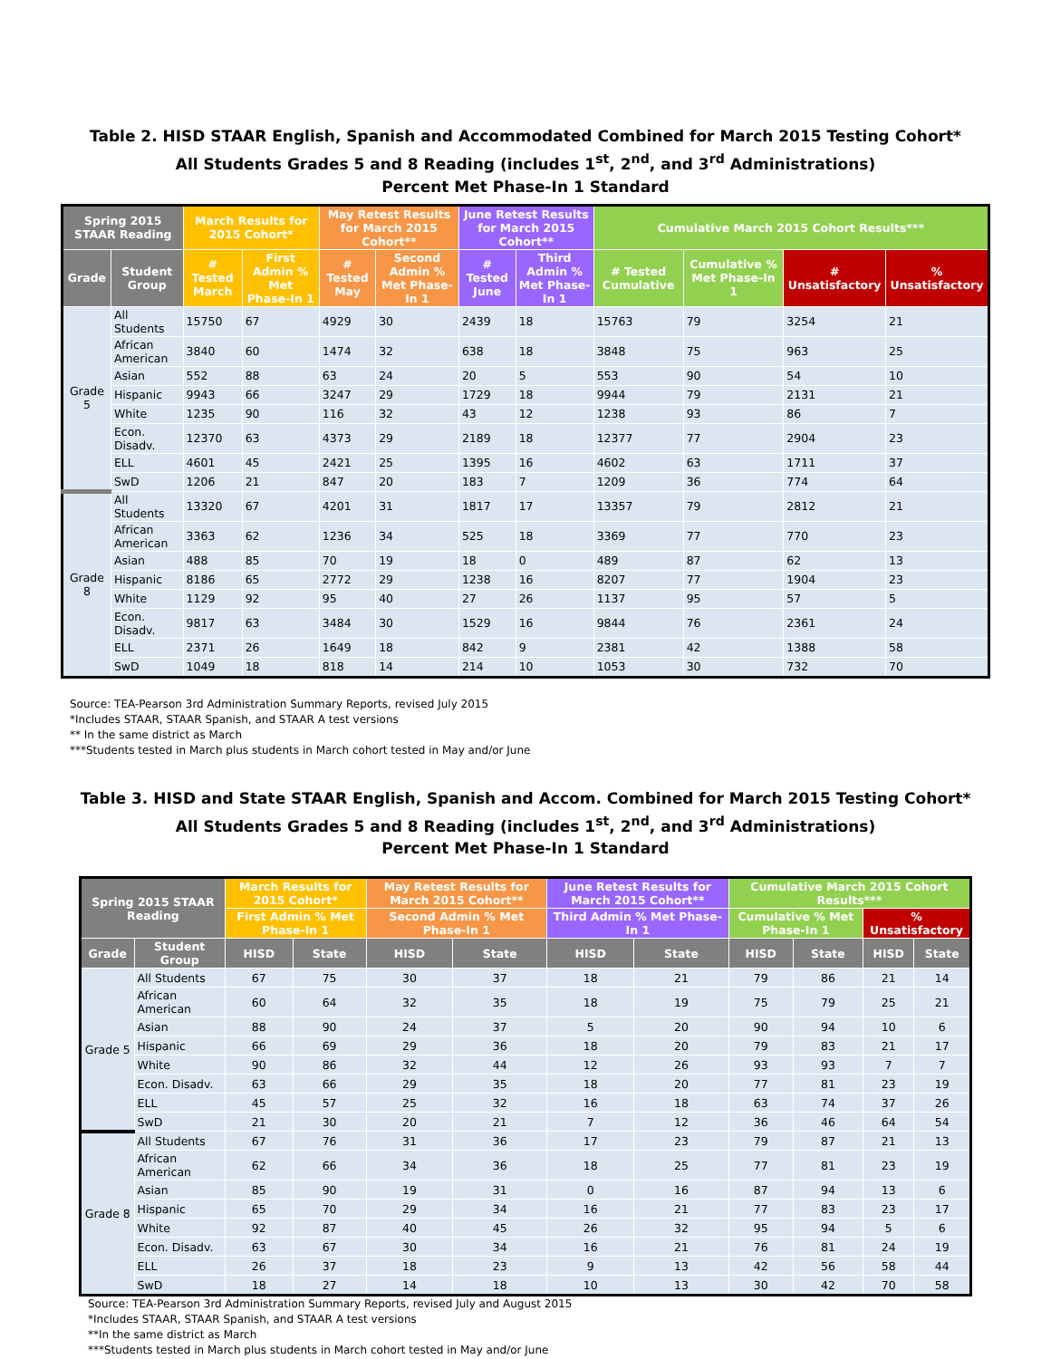Table 2. HISD STAAR English, Spanish and Accommodated Combined for March 2015 Testing Cohort*
All Students Grades 5 and 8 Reading (includes 1<sup>st</sup>, 2<sup>nd</sup>, and 3<sup>rd</sup> Administrations)
Percent Met Phase-In 1 Standard
| Spring 2015 STAAR Reading | | March Results for 2015 Cohort* | | May Retest Results for March 2015 Cohort** | | June Retest Results for March 2015 Cohort** | | Cumulative March 2015 Cohort Results*** | | | |
| --- | --- | --- | --- | --- | --- | --- | --- | --- | --- | --- | --- |
| Grade | Student Group | # Tested March | First Admin % Met Phase-In 1 | # Tested May | Second Admin % Met Phase-In 1 | # Tested June | Third Admin % Met Phase-In 1 | # Tested Cumulative | Cumulative % Met Phase-In 1 | # Unsatisfactory | % Unsatisfactory |
| Grade 5 | All Students | 15750 | 67 | 4929 | 30 | 2439 | 18 | 15763 | 79 | 3254 | 21 |
| | African American | 3840 | 60 | 1474 | 32 | 638 | 18 | 3848 | 75 | 963 | 25 |
| | Asian | 552 | 88 | 63 | 24 | 20 | 5 | 553 | 90 | 54 | 10 |
| | Hispanic | 9943 | 66 | 3247 | 29 | 1729 | 18 | 9944 | 79 | 2131 | 21 |
| | White | 1235 | 90 | 116 | 32 | 43 | 12 | 1238 | 93 | 86 | 7 |
| | Econ. Disadv. | 12370 | 63 | 4373 | 29 | 2189 | 18 | 12377 | 77 | 2904 | 23 |
| | ELL | 4601 | 45 | 2421 | 25 | 1395 | 16 | 4602 | 63 | 1711 | 37 |
| | SwD | 1206 | 21 | 847 | 20 | 183 | 7 | 1209 | 36 | 774 | 64 |
| Grade 8 | All Students | 13320 | 67 | 4201 | 31 | 1817 | 17 | 13357 | 79 | 2812 | 21 |
| | African American | 3363 | 62 | 1236 | 34 | 525 | 18 | 3369 | 77 | 770 | 23 |
| | Asian | 488 | 85 | 70 | 19 | 18 | 0 | 489 | 87 | 62 | 13 |
| | Hispanic | 8186 | 65 | 2772 | 29 | 1238 | 16 | 8207 | 77 | 1904 | 23 |
| | White | 1129 | 92 | 95 | 40 | 27 | 26 | 1137 | 95 | 57 | 5 |
| | Econ. Disadv. | 9817 | 63 | 3484 | 30 | 1529 | 16 | 9844 | 76 | 2361 | 24 |
| | ELL | 2371 | 26 | 1649 | 18 | 842 | 9 | 2381 | 42 | 1388 | 58 |
| | SwD | 1049 | 18 | 818 | 14 | 214 | 10 | 1053 | 30 | 732 | 70 |
Source: TEA-Pearson 3rd Administration Summary Reports, revised July 2015
*Includes STAAR, STAAR Spanish, and STAAR A test versions
** In the same district as March
***Students tested in March plus students in March cohort tested in May and/or June
Table 3. HISD and State STAAR English, Spanish and Accom. Combined for March 2015 Testing Cohort*
All Students Grades 5 and 8 Reading (includes 1<sup>st</sup>, 2<sup>nd</sup>, and 3<sup>rd</sup> Administrations)
Percent Met Phase-In 1 Standard
| Spring 2015 STAAR Reading | | March Results for 2015 Cohort* | | May Retest Results for March 2015 Cohort** | | June Retest Results for March 2015 Cohort** | | Cumulative March 2015 Cohort Results*** | | | |
| --- | --- | --- | --- | --- | --- | --- | --- | --- | --- | --- | --- |
| | | First Admin % Met Phase-In 1 | | Second Admin % Met Phase-In 1 | | Third Admin % Met Phase-In 1 | | Cumulative % Met Phase-In 1 | | % Unsatisfactory | |
| Grade | Student Group | HISD | State | HISD | State | HISD | State | HISD | State | HISD | State |
| Grade 5 | All Students | 67 | 75 | 30 | 37 | 18 | 21 | 79 | 86 | 21 | 14 |
| | African American | 60 | 64 | 32 | 35 | 18 | 19 | 75 | 79 | 25 | 21 |
| | Asian | 88 | 90 | 24 | 37 | 5 | 20 | 90 | 94 | 10 | 6 |
| | Hispanic | 66 | 69 | 29 | 36 | 18 | 20 | 79 | 83 | 21 | 17 |
| | White | 90 | 86 | 32 | 44 | 12 | 26 | 93 | 93 | 7 | 7 |
| | Econ. Disadv. | 63 | 66 | 29 | 35 | 18 | 20 | 77 | 81 | 23 | 19 |
| | ELL | 45 | 57 | 25 | 32 | 16 | 18 | 63 | 74 | 37 | 26 |
| | SwD | 21 | 30 | 20 | 21 | 7 | 12 | 36 | 46 | 64 | 54 |
| Grade 8 | All Students | 67 | 76 | 31 | 36 | 17 | 23 | 79 | 87 | 21 | 13 |
| | African American | 62 | 66 | 34 | 36 | 18 | 25 | 77 | 81 | 23 | 19 |
| | Asian | 85 | 90 | 19 | 31 | 0 | 16 | 87 | 94 | 13 | 6 |
| | Hispanic | 65 | 70 | 29 | 34 | 16 | 21 | 77 | 83 | 23 | 17 |
| | White | 92 | 87 | 40 | 45 | 26 | 32 | 95 | 94 | 5 | 6 |
| | Econ. Disadv. | 63 | 67 | 30 | 34 | 16 | 21 | 76 | 81 | 24 | 19 |
| | ELL | 26 | 37 | 18 | 23 | 9 | 13 | 42 | 56 | 58 | 44 |
| | SwD | 18 | 27 | 14 | 18 | 10 | 13 | 30 | 42 | 70 | 58 |
Source: TEA-Pearson 3rd Administration Summary Reports, revised July and August 2015
*Includes STAAR, STAAR Spanish, and STAAR A test versions
**In the same district as March
***Students tested in March plus students in March cohort tested in May and/or June